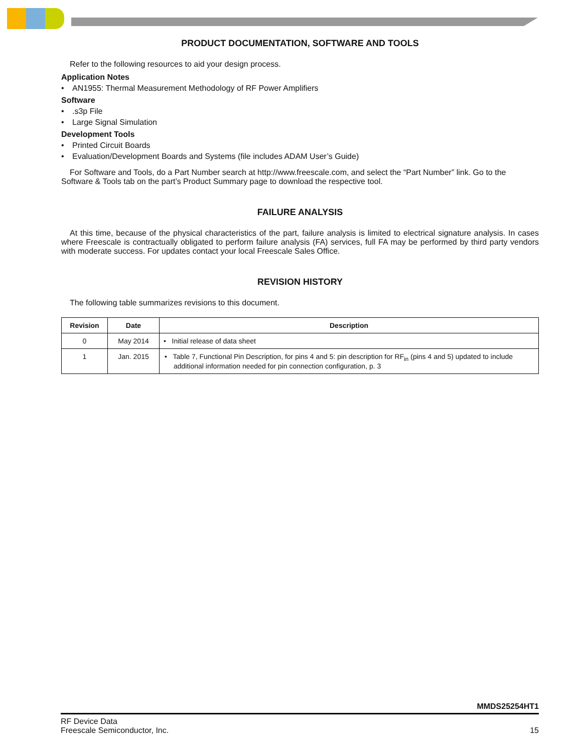PRODUCT DOCUMENTATION, SOFTWARE AND TOOLS
Refer to the following resources to aid your design process.
Application Notes
• AN1955: Thermal Measurement Methodology of RF Power Amplifiers
Software
•.s3p File
• Large Signal Simulation
Development Tools
• Printed Circuit Boards
• Evaluation/Development Boards and Systems (file includes ADAM User’s Guide)
For Software and Tools, do a Part Number search at http://www.freescale.com, and select the “Part Number” link. Go to the Software & Tools tab on the part’s Product Summary page to download the respective tool.
FAILURE ANALYSIS
At this time, because of the physical characteristics of the part, failure analysis is limited to electrical signature analysis. In cases where Freescale is contractually obligated to perform failure analysis (FA) services, full FA may be performed by third party vendors with moderate success. For updates contact your local Freescale Sales Office.
REVISION HISTORY
The following table summarizes revisions to this document.
| Revision | Date | Description |
| --- | --- | --- |
| 0 | May 2014 | • Initial release of data sheet |
| 1 | Jan. 2015 | • Table 7, Functional Pin Description, for pins 4 and 5: pin description for RF<sub>in</sub> (pins 4 and 5) updated to include additional information needed for pin connection configuration, p. 3 |
MMDS25254HT1
RF Device Data
Freescale Semiconductor, Inc.
15